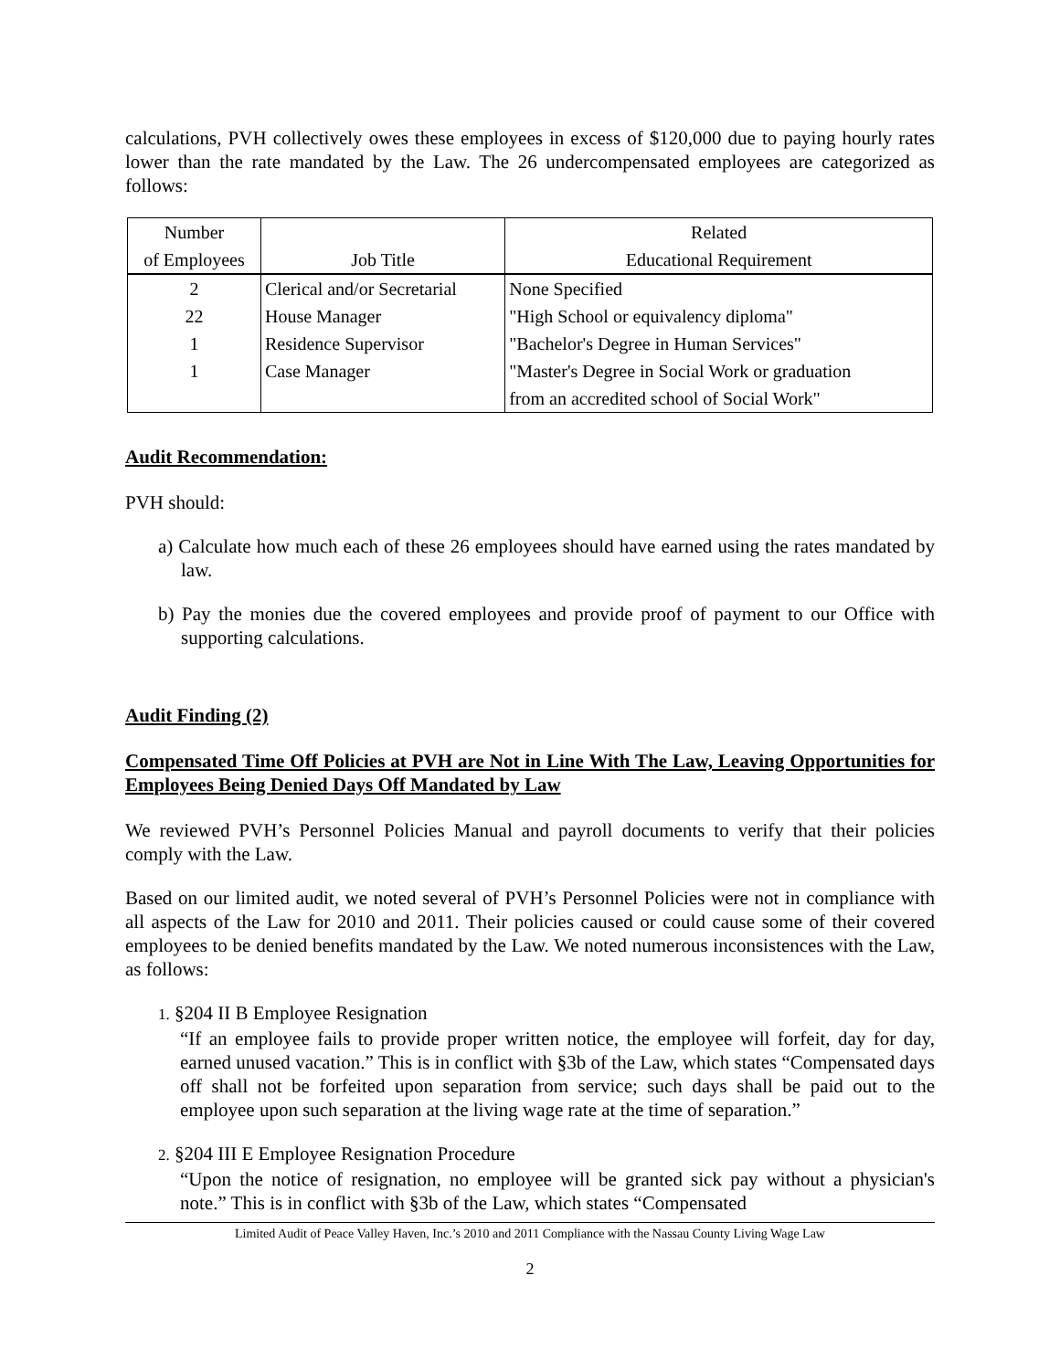calculations, PVH collectively owes these employees in excess of $120,000 due to paying hourly rates lower than the rate mandated by the Law. The 26 undercompensated employees are categorized as follows:
| Number | | Related |
| --- | --- | --- |
| of Employees | Job Title | Educational Requirement |
| 2 | Clerical and/or Secretarial | None Specified |
| 22 | House Manager | "High School or equivalency diploma" |
| 1 | Residence Supervisor | "Bachelor's Degree in Human Services" |
| 1 | Case Manager | "Master's Degree in Social Work or graduation |
| | | from an accredited school of Social Work" |
Audit Recommendation:
PVH should:
a) Calculate how much each of these 26 employees should have earned using the rates mandated by law.
b) Pay the monies due the covered employees and provide proof of payment to our Office with supporting calculations.
Audit Finding (2)
Compensated Time Off Policies at PVH are Not in Line With The Law, Leaving Opportunities for Employees Being Denied Days Off Mandated by Law
We reviewed PVH’s Personnel Policies Manual and payroll documents to verify that their policies comply with the Law.
Based on our limited audit, we noted several of PVH’s Personnel Policies were not in compliance with all aspects of the Law for 2010 and 2011. Their policies caused or could cause some of their covered employees to be denied benefits mandated by the Law. We noted numerous inconsistences with the Law, as follows:
1. §204 II B Employee Resignation
“If an employee fails to provide proper written notice, the employee will forfeit, day for day, earned unused vacation.” This is in conflict with §3b of the Law, which states “Compensated days off shall not be forfeited upon separation from service; such days shall be paid out to the employee upon such separation at the living wage rate at the time of separation.”
2. §204 III E Employee Resignation Procedure
“Upon the notice of resignation, no employee will be granted sick pay without a physician's note.” This is in conflict with §3b of the Law, which states “Compensated
Limited Audit of Peace Valley Haven, Inc.’s 2010 and 2011 Compliance with the Nassau County Living Wage Law
2